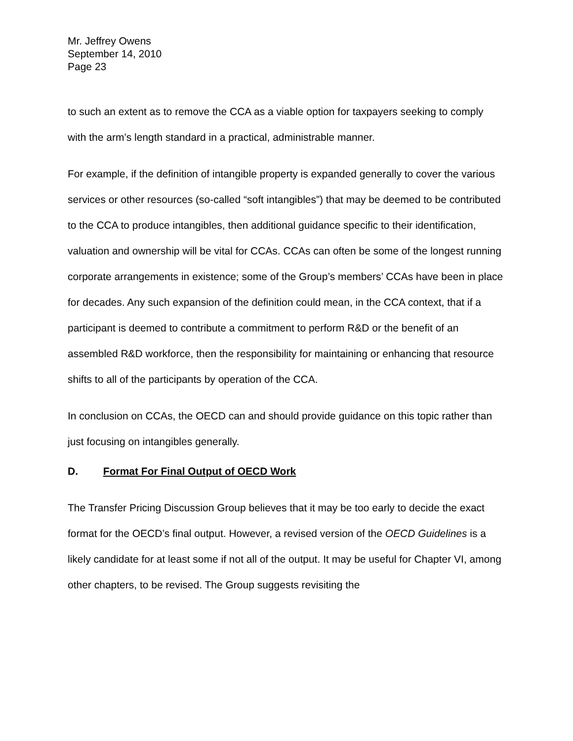Mr. Jeffrey Owens
September 14, 2010
Page 23
to such an extent as to remove the CCA as a viable option for taxpayers seeking to comply with the arm’s length standard in a practical, administrable manner.
For example, if the definition of intangible property is expanded generally to cover the various services or other resources (so-called “soft intangibles”) that may be deemed to be contributed to the CCA to produce intangibles, then additional guidance specific to their identification, valuation and ownership will be vital for CCAs. CCAs can often be some of the longest running corporate arrangements in existence; some of the Group’s members’ CCAs have been in place for decades. Any such expansion of the definition could mean, in the CCA context, that if a participant is deemed to contribute a commitment to perform R&D or the benefit of an assembled R&D workforce, then the responsibility for maintaining or enhancing that resource shifts to all of the participants by operation of the CCA.
In conclusion on CCAs, the OECD can and should provide guidance on this topic rather than just focusing on intangibles generally.
D. Format For Final Output of OECD Work
The Transfer Pricing Discussion Group believes that it may be too early to decide the exact format for the OECD’s final output. However, a revised version of the OECD Guidelines is a likely candidate for at least some if not all of the output. It may be useful for Chapter VI, among other chapters, to be revised. The Group suggests revisiting the